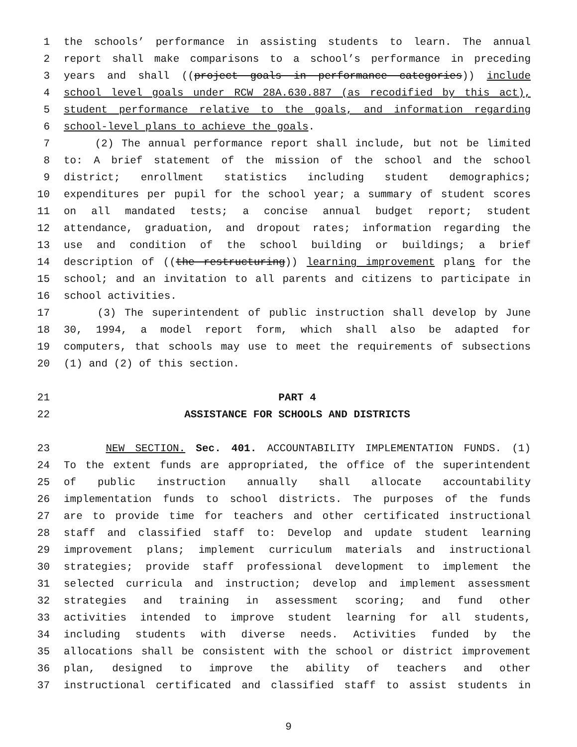1 the schools’ performance in assisting students to learn. The annual
2 report shall make comparisons to a school’s performance in preceding
3 years and shall ((project goals in performance categories)) include
4 school level goals under RCW 28A.630.887 (as recodified by this act),
5 student performance relative to the goals, and information regarding
6 school-level plans to achieve the goals.
7 (2) The annual performance report shall include, but not be limited
8 to: A brief statement of the mission of the school and the school
9 district; enrollment statistics including student demographics;
10 expenditures per pupil for the school year; a summary of student scores
11 on all mandated tests; a concise annual budget report; student
12 attendance, graduation, and dropout rates; information regarding the
13 use and condition of the school building or buildings; a brief
14 description of ((the restructuring)) learning improvement plans for the
15 school; and an invitation to all parents and citizens to participate in
16 school activities.
17 (3) The superintendent of public instruction shall develop by June
18 30, 1994, a model report form, which shall also be adapted for
19 computers, that schools may use to meet the requirements of subsections
20 (1) and (2) of this section.
21 PART 4
22 ASSISTANCE FOR SCHOOLS AND DISTRICTS
23 NEW SECTION. Sec. 401. ACCOUNTABILITY IMPLEMENTATION FUNDS. (1)
24 To the extent funds are appropriated, the office of the superintendent
25 of public instruction annually shall allocate accountability
26 implementation funds to school districts. The purposes of the funds
27 are to provide time for teachers and other certificated instructional
28 staff and classified staff to: Develop and update student learning
29 improvement plans; implement curriculum materials and instructional
30 strategies; provide staff professional development to implement the
31 selected curricula and instruction; develop and implement assessment
32 strategies and training in assessment scoring; and fund other
33 activities intended to improve student learning for all students,
34 including students with diverse needs. Activities funded by the
35 allocations shall be consistent with the school or district improvement
36 plan, designed to improve the ability of teachers and other
37 instructional certificated and classified staff to assist students in
9